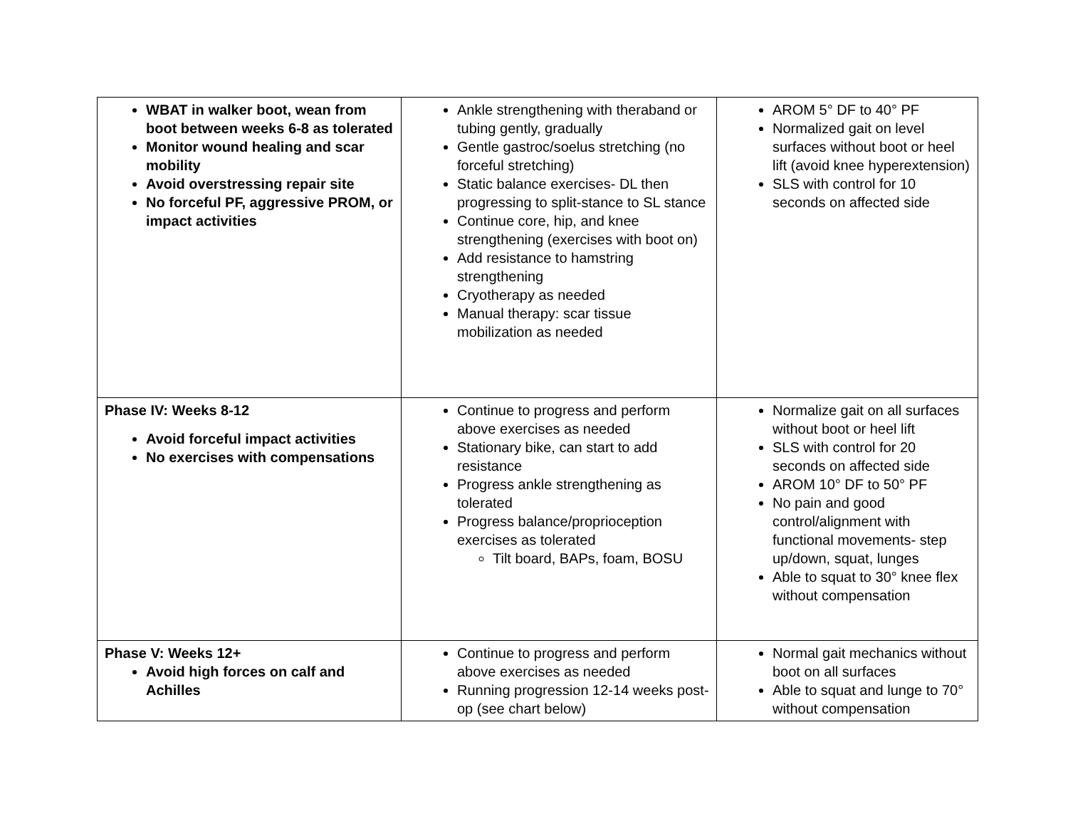| WBAT in walker boot, wean from boot between weeks 6-8 as tolerated Monitor wound healing and scar mobility Avoid overstressing repair site No forceful PF, aggressive PROM, or impact activities | Ankle strengthening with theraband or tubing gently, gradually Gentle gastroc/soelus stretching (no forceful stretching) Static balance exercises- DL then progressing to split-stance to SL stance Continue core, hip, and knee strengthening (exercises with boot on) Add resistance to hamstring strengthening Cryotherapy as needed Manual therapy: scar tissue mobilization as needed | AROM 5° DF to 40° PF Normalized gait on level surfaces without boot or heel lift (avoid knee hyperextension) SLS with control for 10 seconds on affected side |
| Phase IV: Weeks 8-12 Avoid forceful impact activities No exercises with compensations | Continue to progress and perform above exercises as needed Stationary bike, can start to add resistance Progress ankle strengthening as tolerated Progress balance/proprioception exercises as tolerated Tilt board, BAPs, foam, BOSU | Normalize gait on all surfaces without boot or heel lift SLS with control for 20 seconds on affected side AROM 10° DF to 50° PF No pain and good control/alignment with functional movements- step up/down, squat, lunges Able to squat to 30° knee flex without compensation |
| Phase V: Weeks 12+ Avoid high forces on calf and Achilles | Continue to progress and perform above exercises as needed Running progression 12-14 weeks post-op (see chart below) | Normal gait mechanics without boot on all surfaces Able to squat and lunge to 70° without compensation |